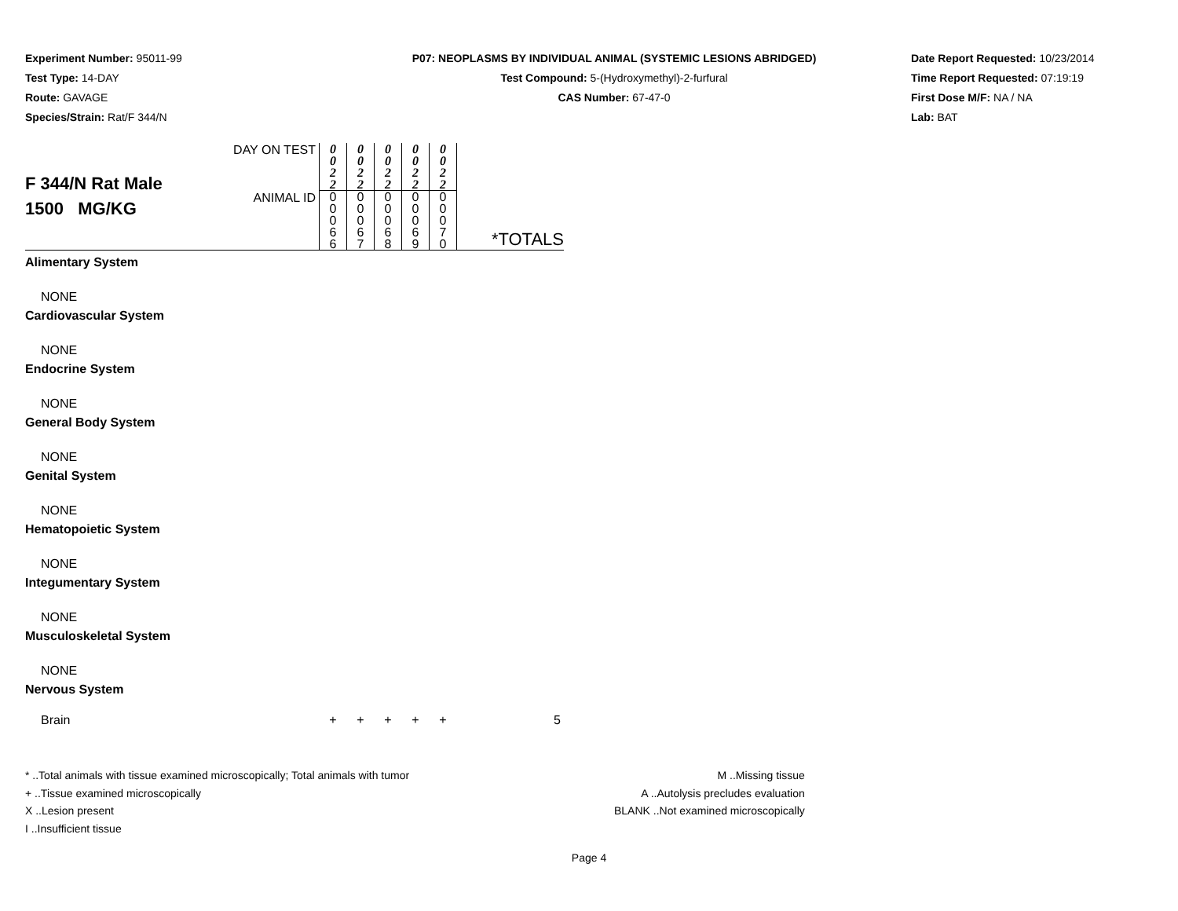Experiment Number: 95011-99
Test Type: 14-DAY
Route: GAVAGE
Species/Strain: Rat/F 344/N
P07: NEOPLASMS BY INDIVIDUAL ANIMAL (SYSTEMIC LESIONS ABRIDGED)
Test Compound: 5-(Hydroxymethyl)-2-furfural
CAS Number: 67-47-0
Date Report Requested: 10/23/2014
Time Report Requested: 07:19:19
First Dose M/F: NA / NA
Lab: BAT
| F 344/N Rat Male 1500 MG/KG | DAY ON TEST | 0 0 2 2 | 0 0 2 2 | 0 0 2 2 | 0 0 2 2 | 0 0 2 2 | *TOTALS |
| | ANIMAL ID | 0 0 0 6 6 | 0 0 0 6 7 | 0 0 0 6 8 | 0 0 0 6 9 | 0 0 0 7 0 | |
| Alimentary System | | | | | | | |
| NONE | | | | | | | |
| Cardiovascular System | | | | | | | |
| NONE | | | | | | | |
| Endocrine System | | | | | | | |
| NONE | | | | | | | |
| General Body System | | | | | | | |
| NONE | | | | | | | |
| Genital System | | | | | | | |
| NONE | | | | | | | |
| Hematopoietic System | | | | | | | |
| NONE | | | | | | | |
| Integumentary System | | | | | | | |
| NONE | | | | | | | |
| Musculoskeletal System | | | | | | | |
| NONE | | | | | | | |
| Nervous System | | | | | | | |
| Brain | | + | + | + | + | + | 5 |
* ..Total animals with tissue examined microscopically; Total animals with tumor
+ ..Tissue examined microscopically
X ..Lesion present
I ..Insufficient tissue
M ..Missing tissue
A ..Autolysis precludes evaluation
BLANK ..Not examined microscopically
Page 4